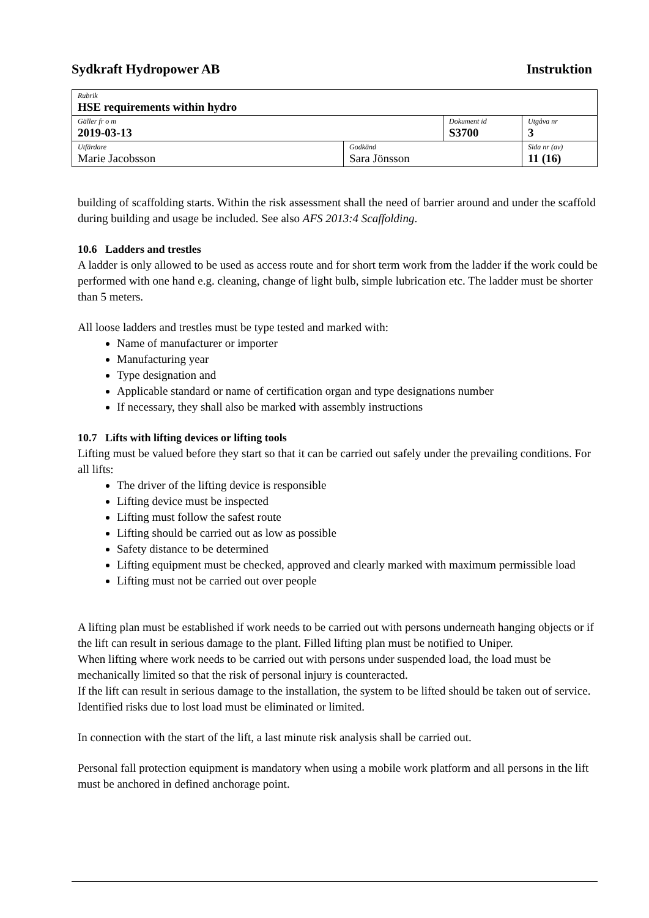Sydkraft Hydropower AB Instruktion
| Rubrik HSE requirements within hydro | | | |
| Gäller fr o m 2019-03-13 | | Dokument id S3700 | Utgåva nr 3 |
| Utfärdare Marie Jacobsson | Godkänd Sara Jönsson | | Sida nr (av) 11 (16) |
building of scaffolding starts. Within the risk assessment shall the need of barrier around and under the scaffold during building and usage be included. See also AFS 2013:4 Scaffolding.
10.6 Ladders and trestles
A ladder is only allowed to be used as access route and for short term work from the ladder if the work could be performed with one hand e.g. cleaning, change of light bulb, simple lubrication etc. The ladder must be shorter than 5 meters.
All loose ladders and trestles must be type tested and marked with:
Name of manufacturer or importer
Manufacturing year
Type designation and
Applicable standard or name of certification organ and type designations number
If necessary, they shall also be marked with assembly instructions
10.7 Lifts with lifting devices or lifting tools
Lifting must be valued before they start so that it can be carried out safely under the prevailing conditions. For all lifts:
The driver of the lifting device is responsible
Lifting device must be inspected
Lifting must follow the safest route
Lifting should be carried out as low as possible
Safety distance to be determined
Lifting equipment must be checked, approved and clearly marked with maximum permissible load
Lifting must not be carried out over people
A lifting plan must be established if work needs to be carried out with persons underneath hanging objects or if the lift can result in serious damage to the plant. Filled lifting plan must be notified to Uniper.
When lifting where work needs to be carried out with persons under suspended load, the load must be mechanically limited so that the risk of personal injury is counteracted.
If the lift can result in serious damage to the installation, the system to be lifted should be taken out of service. Identified risks due to lost load must be eliminated or limited.
In connection with the start of the lift, a last minute risk analysis shall be carried out.
Personal fall protection equipment is mandatory when using a mobile work platform and all persons in the lift must be anchored in defined anchorage point.